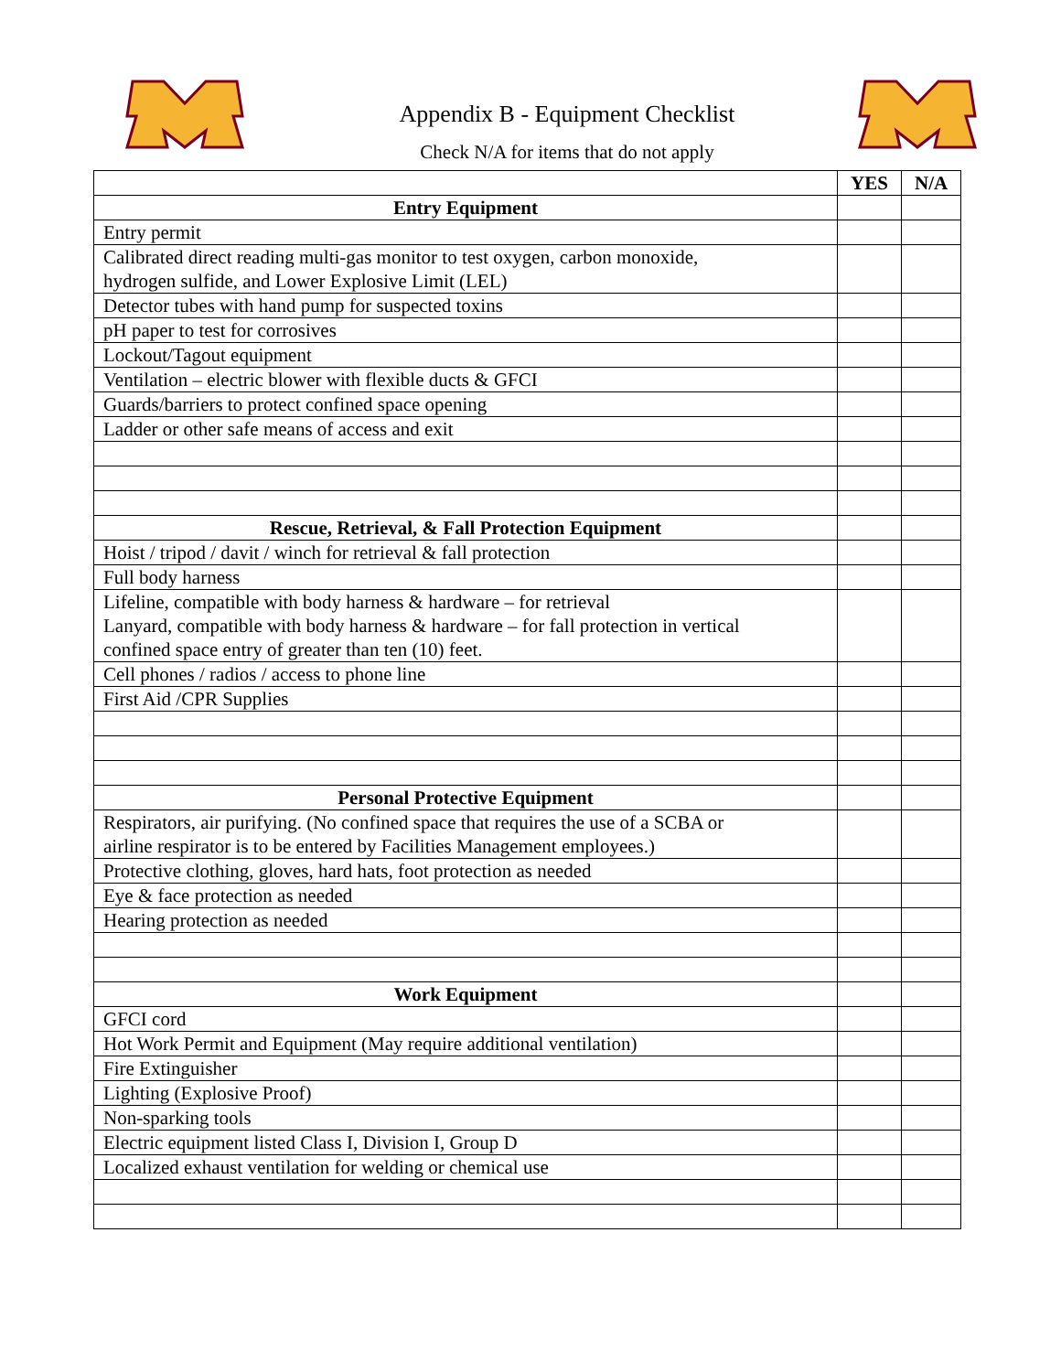Appendix B - Equipment Checklist
Check N/A for items that do not apply
| | YES | N/A |
| Entry Equipment | | |
| Entry permit | | |
| Calibrated direct reading multi-gas monitor to test oxygen, carbon monoxide, hydrogen sulfide, and Lower Explosive Limit (LEL) | | |
| Detector tubes with hand pump for suspected toxins | | |
| pH paper to test for corrosives | | |
| Lockout/Tagout equipment | | |
| Ventilation – electric blower with flexible ducts & GFCI | | |
| Guards/barriers to protect confined space opening | | |
| Ladder or other safe means of access and exit | | |
| Rescue, Retrieval, & Fall Protection Equipment | | |
| Hoist / tripod / davit / winch for retrieval & fall protection | | |
| Full body harness | | |
| Lifeline, compatible with body harness & hardware – for retrieval Lanyard, compatible with body harness & hardware – for fall protection in vertical confined space entry of greater than ten (10) feet. | | |
| Cell phones / radios / access to phone line | | |
| First Aid /CPR Supplies | | |
| Personal Protective Equipment | | |
| Respirators, air purifying. (No confined space that requires the use of a SCBA or airline respirator is to be entered by Facilities Management employees.) | | |
| Protective clothing, gloves, hard hats, foot protection as needed | | |
| Eye & face protection as needed | | |
| Hearing protection as needed | | |
| Work Equipment | | |
| GFCI cord | | |
| Hot Work Permit and Equipment (May require additional ventilation) | | |
| Fire Extinguisher | | |
| Lighting (Explosive Proof) | | |
| Non-sparking tools | | |
| Electric equipment listed Class I, Division I, Group D | | |
| Localized exhaust ventilation for welding or chemical use | | |